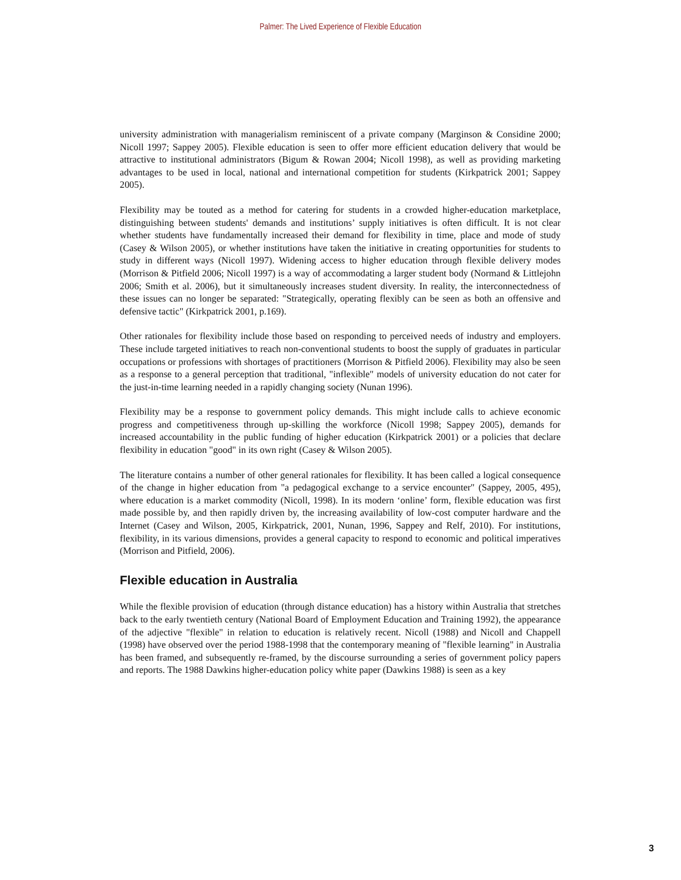Palmer: The Lived Experience of Flexible Education
university administration with managerialism reminiscent of a private company (Marginson & Considine 2000; Nicoll 1997; Sappey 2005). Flexible education is seen to offer more efficient education delivery that would be attractive to institutional administrators (Bigum & Rowan 2004; Nicoll 1998), as well as providing marketing advantages to be used in local, national and international competition for students (Kirkpatrick 2001; Sappey 2005).
Flexibility may be touted as a method for catering for students in a crowded higher-education marketplace, distinguishing between students' demands and institutions’ supply initiatives is often difficult. It is not clear whether students have fundamentally increased their demand for flexibility in time, place and mode of study (Casey & Wilson 2005), or whether institutions have taken the initiative in creating opportunities for students to study in different ways (Nicoll 1997). Widening access to higher education through flexible delivery modes (Morrison & Pitfield 2006; Nicoll 1997) is a way of accommodating a larger student body (Normand & Littlejohn 2006; Smith et al. 2006), but it simultaneously increases student diversity. In reality, the interconnectedness of these issues can no longer be separated: "Strategically, operating flexibly can be seen as both an offensive and defensive tactic" (Kirkpatrick 2001, p.169).
Other rationales for flexibility include those based on responding to perceived needs of industry and employers. These include targeted initiatives to reach non-conventional students to boost the supply of graduates in particular occupations or professions with shortages of practitioners (Morrison & Pitfield 2006). Flexibility may also be seen as a response to a general perception that traditional, "inflexible" models of university education do not cater for the just-in-time learning needed in a rapidly changing society (Nunan 1996).
Flexibility may be a response to government policy demands. This might include calls to achieve economic progress and competitiveness through up-skilling the workforce (Nicoll 1998; Sappey 2005), demands for increased accountability in the public funding of higher education (Kirkpatrick 2001) or a policies that declare flexibility in education "good" in its own right (Casey & Wilson 2005).
The literature contains a number of other general rationales for flexibility. It has been called a logical consequence of the change in higher education from "a pedagogical exchange to a service encounter" (Sappey, 2005, 495), where education is a market commodity (Nicoll, 1998). In its modern ‘online’ form, flexible education was first made possible by, and then rapidly driven by, the increasing availability of low-cost computer hardware and the Internet (Casey and Wilson, 2005, Kirkpatrick, 2001, Nunan, 1996, Sappey and Relf, 2010). For institutions, flexibility, in its various dimensions, provides a general capacity to respond to economic and political imperatives (Morrison and Pitfield, 2006).
Flexible education in Australia
While the flexible provision of education (through distance education) has a history within Australia that stretches back to the early twentieth century (National Board of Employment Education and Training 1992), the appearance of the adjective "flexible" in relation to education is relatively recent. Nicoll (1988) and Nicoll and Chappell (1998) have observed over the period 1988-1998 that the contemporary meaning of "flexible learning" in Australia has been framed, and subsequently re-framed, by the discourse surrounding a series of government policy papers and reports. The 1988 Dawkins higher-education policy white paper (Dawkins 1988) is seen as a key
3